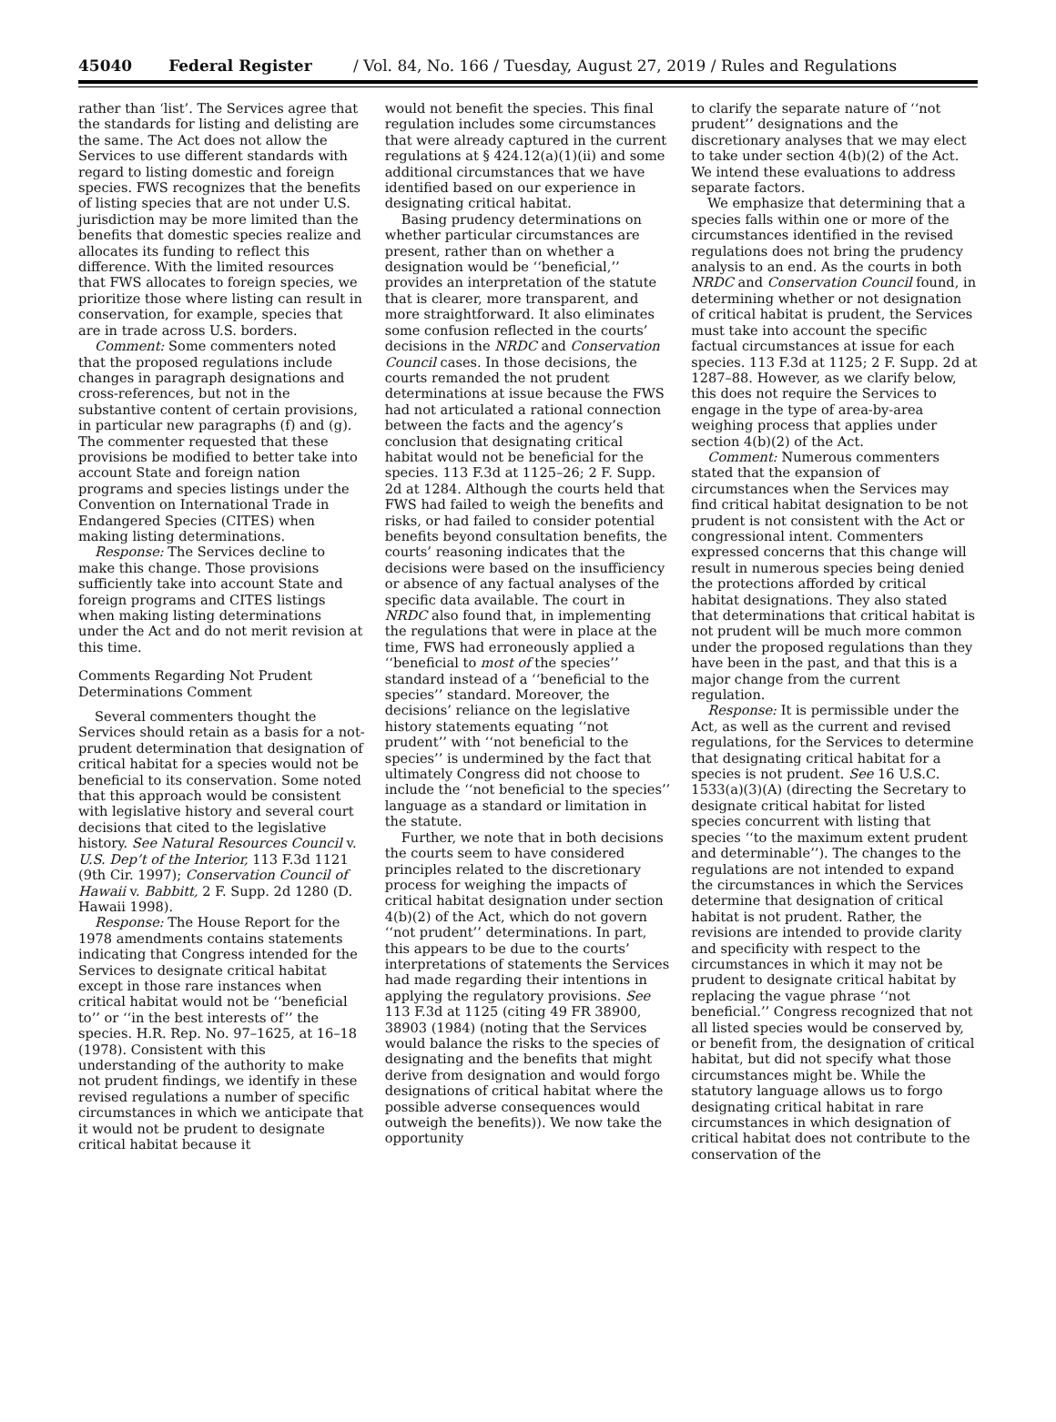45040 Federal Register / Vol. 84, No. 166 / Tuesday, August 27, 2019 / Rules and Regulations
rather than ‘list’. The Services agree that the standards for listing and delisting are the same. The Act does not allow the Services to use different standards with regard to listing domestic and foreign species. FWS recognizes that the benefits of listing species that are not under U.S. jurisdiction may be more limited than the benefits that domestic species realize and allocates its funding to reflect this difference. With the limited resources that FWS allocates to foreign species, we prioritize those where listing can result in conservation, for example, species that are in trade across U.S. borders.
Comment: Some commenters noted that the proposed regulations include changes in paragraph designations and cross-references, but not in the substantive content of certain provisions, in particular new paragraphs (f) and (g). The commenter requested that these provisions be modified to better take into account State and foreign nation programs and species listings under the Convention on International Trade in Endangered Species (CITES) when making listing determinations.
Response: The Services decline to make this change. Those provisions sufficiently take into account State and foreign programs and CITES listings when making listing determinations under the Act and do not merit revision at this time.
Comments Regarding Not Prudent Determinations Comment
Several commenters thought the Services should retain as a basis for a not-prudent determination that designation of critical habitat for a species would not be beneficial to its conservation. Some noted that this approach would be consistent with legislative history and several court decisions that cited to the legislative history. See Natural Resources Council v. U.S. Dep’t of the Interior, 113 F.3d 1121 (9th Cir. 1997); Conservation Council of Hawaii v. Babbitt, 2 F. Supp. 2d 1280 (D. Hawaii 1998).
Response: The House Report for the 1978 amendments contains statements indicating that Congress intended for the Services to designate critical habitat except in those rare instances when critical habitat would not be ‘‘beneficial to’’ or ‘‘in the best interests of’’ the species. H.R. Rep. No. 97–1625, at 16–18 (1978). Consistent with this understanding of the authority to make not prudent findings, we identify in these revised regulations a number of specific circumstances in which we anticipate that it would not be prudent to designate critical habitat because it
would not benefit the species. This final regulation includes some circumstances that were already captured in the current regulations at § 424.12(a)(1)(ii) and some additional circumstances that we have identified based on our experience in designating critical habitat.
Basing prudency determinations on whether particular circumstances are present, rather than on whether a designation would be ‘‘beneficial,’’ provides an interpretation of the statute that is clearer, more transparent, and more straightforward. It also eliminates some confusion reflected in the courts’ decisions in the NRDC and Conservation Council cases. In those decisions, the courts remanded the not prudent determinations at issue because the FWS had not articulated a rational connection between the facts and the agency’s conclusion that designating critical habitat would not be beneficial for the species. 113 F.3d at 1125–26; 2 F. Supp. 2d at 1284. Although the courts held that FWS had failed to weigh the benefits and risks, or had failed to consider potential benefits beyond consultation benefits, the courts’ reasoning indicates that the decisions were based on the insufficiency or absence of any factual analyses of the specific data available. The court in NRDC also found that, in implementing the regulations that were in place at the time, FWS had erroneously applied a ‘‘beneficial to most of the species’’ standard instead of a ‘‘beneficial to the species’’ standard. Moreover, the decisions’ reliance on the legislative history statements equating ‘‘not prudent’’ with ‘‘not beneficial to the species’’ is undermined by the fact that ultimately Congress did not choose to include the ‘‘not beneficial to the species’’ language as a standard or limitation in the statute.
Further, we note that in both decisions the courts seem to have considered principles related to the discretionary process for weighing the impacts of critical habitat designation under section 4(b)(2) of the Act, which do not govern ‘‘not prudent’’ determinations. In part, this appears to be due to the courts’ interpretations of statements the Services had made regarding their intentions in applying the regulatory provisions. See 113 F.3d at 1125 (citing 49 FR 38900, 38903 (1984) (noting that the Services would balance the risks to the species of designating and the benefits that might derive from designation and would forgo designations of critical habitat where the possible adverse consequences would outweigh the benefits)). We now take the opportunity
to clarify the separate nature of ‘‘not prudent’’ designations and the discretionary analyses that we may elect to take under section 4(b)(2) of the Act. We intend these evaluations to address separate factors.
We emphasize that determining that a species falls within one or more of the circumstances identified in the revised regulations does not bring the prudency analysis to an end. As the courts in both NRDC and Conservation Council found, in determining whether or not designation of critical habitat is prudent, the Services must take into account the specific factual circumstances at issue for each species. 113 F.3d at 1125; 2 F. Supp. 2d at 1287–88. However, as we clarify below, this does not require the Services to engage in the type of area-by-area weighing process that applies under section 4(b)(2) of the Act.
Comment: Numerous commenters stated that the expansion of circumstances when the Services may find critical habitat designation to be not prudent is not consistent with the Act or congressional intent. Commenters expressed concerns that this change will result in numerous species being denied the protections afforded by critical habitat designations. They also stated that determinations that critical habitat is not prudent will be much more common under the proposed regulations than they have been in the past, and that this is a major change from the current regulation.
Response: It is permissible under the Act, as well as the current and revised regulations, for the Services to determine that designating critical habitat for a species is not prudent. See 16 U.S.C. 1533(a)(3)(A) (directing the Secretary to designate critical habitat for listed species concurrent with listing that species ‘‘to the maximum extent prudent and determinable’’). The changes to the regulations are not intended to expand the circumstances in which the Services determine that designation of critical habitat is not prudent. Rather, the revisions are intended to provide clarity and specificity with respect to the circumstances in which it may not be prudent to designate critical habitat by replacing the vague phrase ‘‘not beneficial.’’ Congress recognized that not all listed species would be conserved by, or benefit from, the designation of critical habitat, but did not specify what those circumstances might be. While the statutory language allows us to forgo designating critical habitat in rare circumstances in which designation of critical habitat does not contribute to the conservation of the